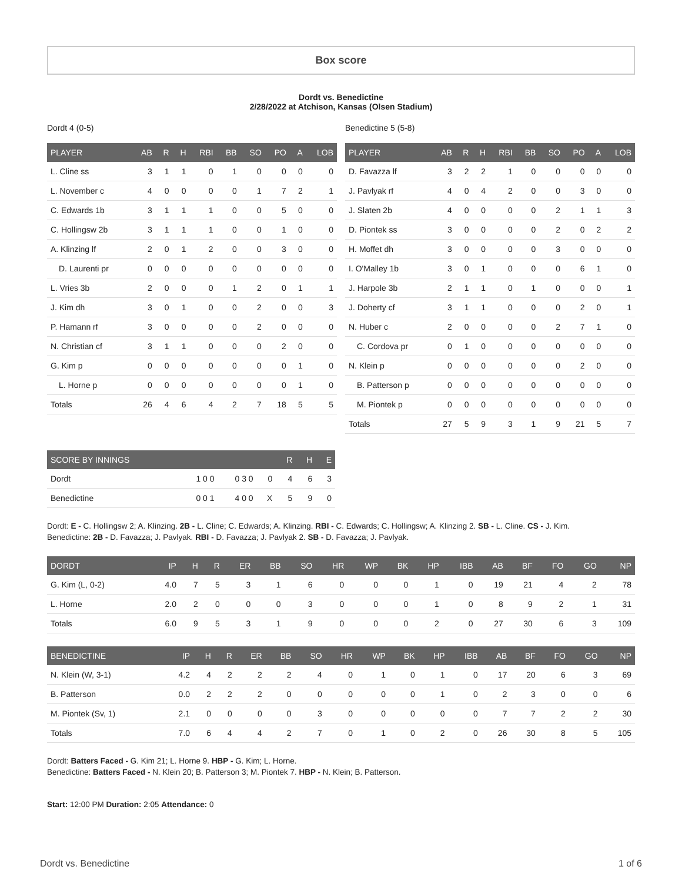Box score
Dordt vs. Benedictine
2/28/2022 at Atchison, Kansas (Olsen Stadium)
Dordt 4 (0-5)
| PLAYER | AB | R | H | RBI | BB | SO | PO | A | LOB |
| --- | --- | --- | --- | --- | --- | --- | --- | --- | --- |
| L. Cline ss | 3 | 1 | 1 | 0 | 1 | 0 | 0 | 0 | 0 |
| L. November c | 4 | 0 | 0 | 0 | 0 | 1 | 7 | 2 | 1 |
| C. Edwards 1b | 3 | 1 | 1 | 1 | 0 | 0 | 5 | 0 | 0 |
| C. Hollingsw 2b | 3 | 1 | 1 | 1 | 0 | 0 | 1 | 0 | 0 |
| A. Klinzing lf | 2 | 0 | 1 | 2 | 0 | 0 | 3 | 0 | 0 |
| D. Laurenti pr | 0 | 0 | 0 | 0 | 0 | 0 | 0 | 0 | 0 |
| L. Vries 3b | 2 | 0 | 0 | 0 | 1 | 2 | 0 | 1 | 1 |
| J. Kim dh | 3 | 0 | 1 | 0 | 0 | 2 | 0 | 0 | 3 |
| P. Hamann rf | 3 | 0 | 0 | 0 | 0 | 2 | 0 | 0 | 0 |
| N. Christian cf | 3 | 1 | 1 | 0 | 0 | 0 | 2 | 0 | 0 |
| G. Kim p | 0 | 0 | 0 | 0 | 0 | 0 | 0 | 1 | 0 |
| L. Horne p | 0 | 0 | 0 | 0 | 0 | 0 | 0 | 1 | 0 |
| Totals | 26 | 4 | 6 | 4 | 2 | 7 | 18 | 5 | 5 |
Benedictine 5 (5-8)
| PLAYER | AB | R | H | RBI | BB | SO | PO | A | LOB |
| --- | --- | --- | --- | --- | --- | --- | --- | --- | --- |
| D. Favazza lf | 3 | 2 | 2 | 1 | 0 | 0 | 0 | 0 | 0 |
| J. Pavlyak rf | 4 | 0 | 4 | 2 | 0 | 0 | 3 | 0 | 0 |
| J. Slaten 2b | 4 | 0 | 0 | 0 | 0 | 2 | 1 | 1 | 3 |
| D. Piontek ss | 3 | 0 | 0 | 0 | 0 | 2 | 0 | 2 | 2 |
| H. Moffet dh | 3 | 0 | 0 | 0 | 0 | 3 | 0 | 0 | 0 |
| I. O'Malley 1b | 3 | 0 | 1 | 0 | 0 | 0 | 6 | 1 | 0 |
| J. Harpole 3b | 2 | 1 | 1 | 0 | 1 | 0 | 0 | 0 | 1 |
| J. Doherty cf | 3 | 1 | 1 | 0 | 0 | 0 | 2 | 0 | 1 |
| N. Huber c | 2 | 0 | 0 | 0 | 0 | 2 | 7 | 1 | 0 |
| C. Cordova pr | 0 | 1 | 0 | 0 | 0 | 0 | 0 | 0 | 0 |
| N. Klein p | 0 | 0 | 0 | 0 | 0 | 0 | 2 | 0 | 0 |
| B. Patterson p | 0 | 0 | 0 | 0 | 0 | 0 | 0 | 0 | 0 |
| M. Piontek p | 0 | 0 | 0 | 0 | 0 | 0 | 0 | 0 | 0 |
| Totals | 27 | 5 | 9 | 3 | 1 | 9 | 21 | 5 | 7 |
| SCORE BY INNINGS | | | | R | H | E |
| --- | --- | --- | --- | --- | --- | --- |
| Dordt | 1 0 0 | 0 3 0 | 0 | 4 | 6 | 3 |
| Benedictine | 0 0 1 | 4 0 0 | X | 5 | 9 | 0 |
Dordt: E - C. Hollingsw 2; A. Klinzing. 2B - L. Cline; C. Edwards; A. Klinzing. RBI - C. Edwards; C. Hollingsw; A. Klinzing 2. SB - L. Cline. CS - J. Kim.
Benedictine: 2B - D. Favazza; J. Pavlyak. RBI - D. Favazza; J. Pavlyak 2. SB - D. Favazza; J. Pavlyak.
| DORDT | IP | H | R | ER | BB | SO | HR | WP | BK | HP | IBB | AB | BF | FO | GO | NP |
| --- | --- | --- | --- | --- | --- | --- | --- | --- | --- | --- | --- | --- | --- | --- | --- | --- |
| G. Kim (L, 0-2) | 4.0 | 7 | 5 | 3 | 1 | 6 | 0 | 0 | 0 | 1 | 0 | 19 | 21 | 4 | 2 | 78 |
| L. Horne | 2.0 | 2 | 0 | 0 | 0 | 3 | 0 | 0 | 0 | 1 | 0 | 8 | 9 | 2 | 1 | 31 |
| Totals | 6.0 | 9 | 5 | 3 | 1 | 9 | 0 | 0 | 0 | 2 | 0 | 27 | 30 | 6 | 3 | 109 |
| BENEDICTINE | IP | H | R | ER | BB | SO | HR | WP | BK | HP | IBB | AB | BF | FO | GO | NP |
| --- | --- | --- | --- | --- | --- | --- | --- | --- | --- | --- | --- | --- | --- | --- | --- | --- |
| N. Klein (W, 3-1) | 4.2 | 4 | 2 | 2 | 2 | 4 | 0 | 1 | 0 | 1 | 0 | 17 | 20 | 6 | 3 | 69 |
| B. Patterson | 0.0 | 2 | 2 | 2 | 0 | 0 | 0 | 0 | 0 | 1 | 0 | 2 | 3 | 0 | 0 | 6 |
| M. Piontek (Sv, 1) | 2.1 | 0 | 0 | 0 | 0 | 3 | 0 | 0 | 0 | 0 | 0 | 7 | 7 | 2 | 2 | 30 |
| Totals | 7.0 | 6 | 4 | 4 | 2 | 7 | 0 | 1 | 0 | 2 | 0 | 26 | 30 | 8 | 5 | 105 |
Dordt: Batters Faced - G. Kim 21; L. Horne 9. HBP - G. Kim; L. Horne.
Benedictine: Batters Faced - N. Klein 20; B. Patterson 3; M. Piontek 7. HBP - N. Klein; B. Patterson.
Start: 12:00 PM Duration: 2:05 Attendance: 0
Dordt vs. Benedictine 1 of 6